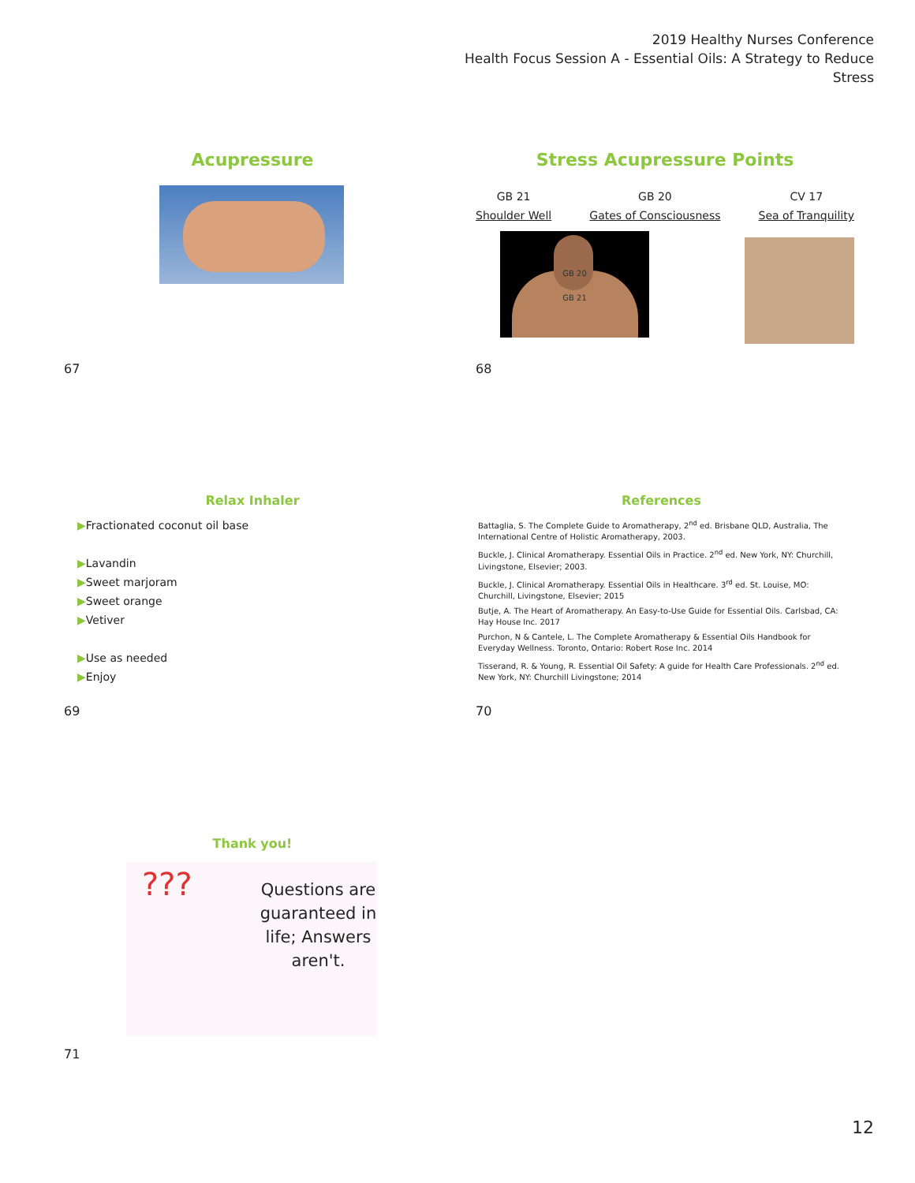2019 Healthy Nurses Conference
Health Focus Session A - Essential Oils: A Strategy to Reduce Stress
Acupressure
67
Stress Acupressure Points
GB 21
Shoulder Well
GB 20
Gates of Consciousness
CV 17
Sea of Tranquility
GB 20
GB 21
68
Relax Inhaler
▶Fractionated coconut oil base
▶Lavandin
▶Sweet marjoram
▶Sweet orange
▶Vetiver
▶Use as needed
▶Enjoy
69
References
Battaglia, S. The Complete Guide to Aromatherapy, 2<sup>nd</sup> ed. Brisbane QLD, Australia, The International Centre of Holistic Aromatherapy, 2003.
Buckle, J. Clinical Aromatherapy. Essential Oils in Practice. 2<sup>nd</sup> ed. New York, NY: Churchill, Livingstone, Elsevier; 2003.
Buckle, J. Clinical Aromatherapy. Essential Oils in Healthcare. 3<sup>rd</sup> ed. St. Louise, MO: Churchill, Livingstone, Elsevier; 2015
Butje, A. The Heart of Aromatherapy. An Easy-to-Use Guide for Essential Oils. Carlsbad, CA: Hay House Inc. 2017
Purchon, N & Cantele, L. The Complete Aromatherapy & Essential Oils Handbook for Everyday Wellness. Toronto, Ontario: Robert Rose Inc. 2014
Tisserand, R. & Young, R. Essential Oil Safety: A guide for Health Care Professionals. 2<sup>nd</sup> ed. New York, NY: Churchill Livingstone; 2014
70
Thank you!
???
Questions are guaranteed in life; Answers aren't.
71
12